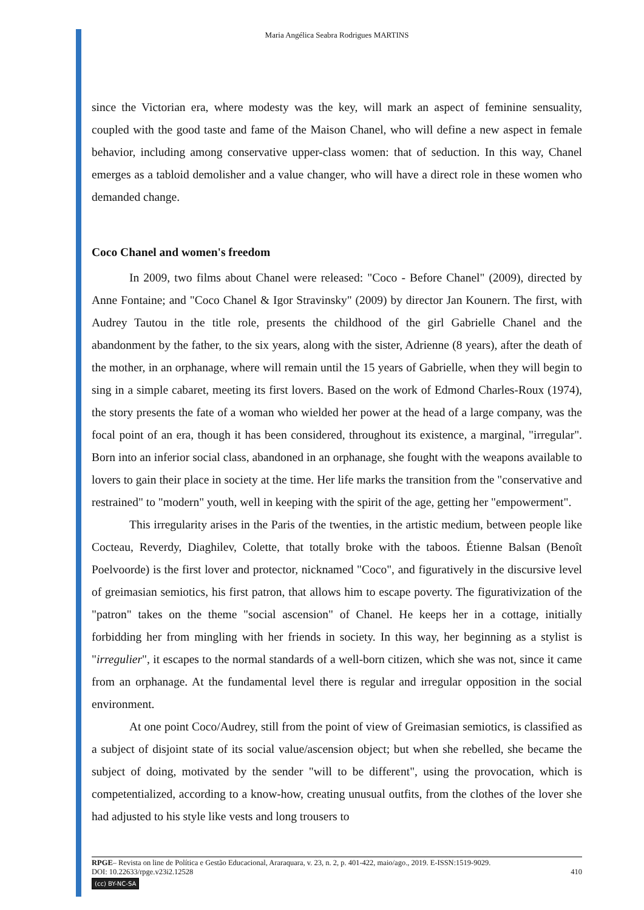Maria Angélica Seabra Rodrigues MARTINS
since the Victorian era, where modesty was the key, will mark an aspect of feminine sensuality, coupled with the good taste and fame of the Maison Chanel, who will define a new aspect in female behavior, including among conservative upper-class women: that of seduction. In this way, Chanel emerges as a tabloid demolisher and a value changer, who will have a direct role in these women who demanded change.
Coco Chanel and women's freedom
In 2009, two films about Chanel were released: "Coco - Before Chanel" (2009), directed by Anne Fontaine; and "Coco Chanel & Igor Stravinsky" (2009) by director Jan Kounern. The first, with Audrey Tautou in the title role, presents the childhood of the girl Gabrielle Chanel and the abandonment by the father, to the six years, along with the sister, Adrienne (8 years), after the death of the mother, in an orphanage, where will remain until the 15 years of Gabrielle, when they will begin to sing in a simple cabaret, meeting its first lovers. Based on the work of Edmond Charles-Roux (1974), the story presents the fate of a woman who wielded her power at the head of a large company, was the focal point of an era, though it has been considered, throughout its existence, a marginal, "irregular". Born into an inferior social class, abandoned in an orphanage, she fought with the weapons available to lovers to gain their place in society at the time. Her life marks the transition from the "conservative and restrained" to "modern" youth, well in keeping with the spirit of the age, getting her "empowerment".
This irregularity arises in the Paris of the twenties, in the artistic medium, between people like Cocteau, Reverdy, Diaghilev, Colette, that totally broke with the taboos. Étienne Balsan (Benoît Poelvoorde) is the first lover and protector, nicknamed "Coco", and figuratively in the discursive level of greimasian semiotics, his first patron, that allows him to escape poverty. The figurativization of the "patron" takes on the theme "social ascension" of Chanel. He keeps her in a cottage, initially forbidding her from mingling with her friends in society. In this way, her beginning as a stylist is "irregulier", it escapes to the normal standards of a well-born citizen, which she was not, since it came from an orphanage. At the fundamental level there is regular and irregular opposition in the social environment.
At one point Coco/Audrey, still from the point of view of Greimasian semiotics, is classified as a subject of disjoint state of its social value/ascension object; but when she rebelled, she became the subject of doing, motivated by the sender "will to be different", using the provocation, which is competentialized, according to a know-how, creating unusual outfits, from the clothes of the lover she had adjusted to his style like vests and long trousers to
RPGE– Revista on line de Política e Gestão Educacional, Araraquara, v. 23, n. 2, p. 401-422, maio/ago., 2019. E-ISSN:1519-9029.
410 DOI: 10.22633/rpge.v23i2.12528
(cc) BY-NC-SA